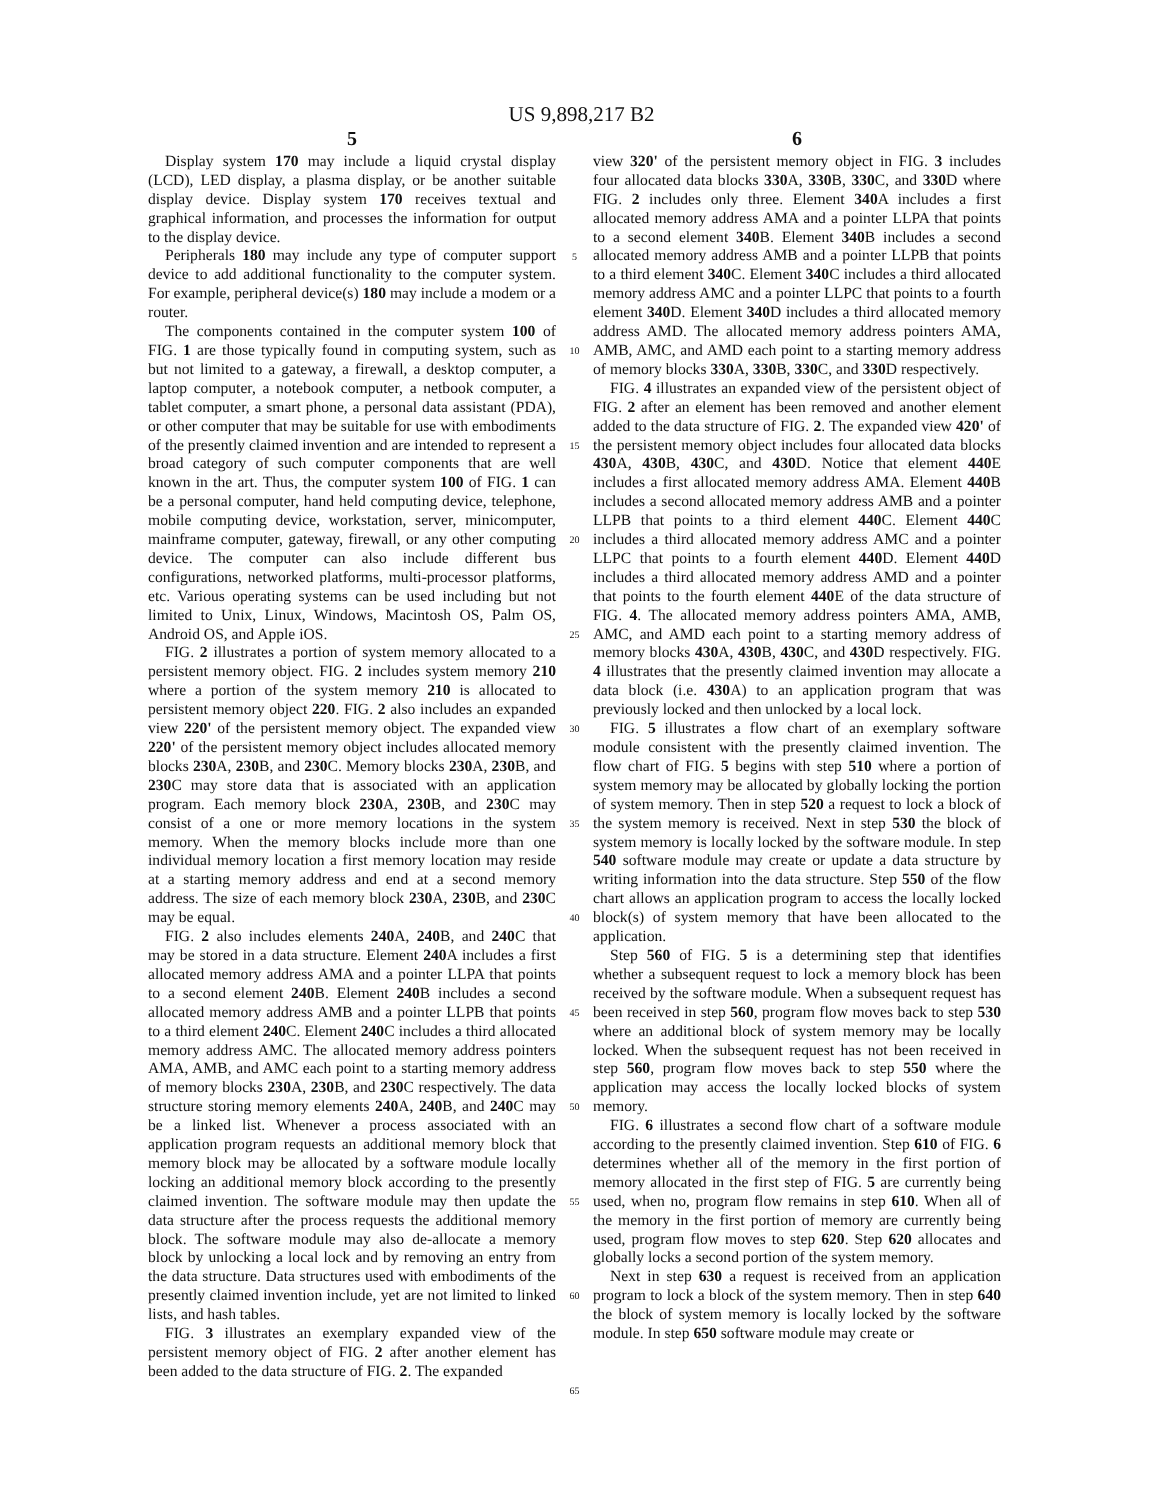US 9,898,217 B2
5
Display system 170 may include a liquid crystal display (LCD), LED display, a plasma display, or be another suitable display device. Display system 170 receives textual and graphical information, and processes the information for output to the display device.
Peripherals 180 may include any type of computer support device to add additional functionality to the computer system. For example, peripheral device(s) 180 may include a modem or a router.
The components contained in the computer system 100 of FIG. 1 are those typically found in computing system, such as but not limited to a gateway, a firewall, a desktop computer, a laptop computer, a notebook computer, a netbook computer, a tablet computer, a smart phone, a personal data assistant (PDA), or other computer that may be suitable for use with embodiments of the presently claimed invention and are intended to represent a broad category of such computer components that are well known in the art. Thus, the computer system 100 of FIG. 1 can be a personal computer, hand held computing device, telephone, mobile computing device, workstation, server, minicomputer, mainframe computer, gateway, firewall, or any other computing device. The computer can also include different bus configurations, networked platforms, multi-processor platforms, etc. Various operating systems can be used including but not limited to Unix, Linux, Windows, Macintosh OS, Palm OS, Android OS, and Apple iOS.
FIG. 2 illustrates a portion of system memory allocated to a persistent memory object. FIG. 2 includes system memory 210 where a portion of the system memory 210 is allocated to persistent memory object 220. FIG. 2 also includes an expanded view 220' of the persistent memory object. The expanded view 220' of the persistent memory object includes allocated memory blocks 230 A, 230 B, and 230 C. Memory blocks 230 A, 230 B, and 230 C may store data that is associated with an application program. Each memory block 230 A, 230 B, and 230 C may consist of a one or more memory locations in the system memory. When the memory blocks include more than one individual memory location a first memory location may reside at a starting memory address and end at a second memory address. The size of each memory block 230 A, 230 B, and 230 C may be equal.
FIG. 2 also includes elements 240 A, 240 B, and 240 C that may be stored in a data structure. Element 240 A includes a first allocated memory address AMA and a pointer LLPA that points to a second element 240 B. Element 240 B includes a second allocated memory address AMB and a pointer LLPB that points to a third element 240 C. Element 240 C includes a third allocated memory address AMC. The allocated memory address pointers AMA, AMB, and AMC each point to a starting memory address of memory blocks 230 A, 230 B, and 230 C respectively. The data structure storing memory elements 240 A, 240 B, and 240 C may be a linked list. Whenever a process associated with an application program requests an additional memory block that memory block may be allocated by a software module locally locking an additional memory block according to the presently claimed invention. The software module may then update the data structure after the process requests the additional memory block. The software module may also de-allocate a memory block by unlocking a local lock and by removing an entry from the data structure. Data structures used with embodiments of the presently claimed invention include, yet are not limited to linked lists, and hash tables.
FIG. 3 illustrates an exemplary expanded view of the persistent memory object of FIG. 2 after another element has been added to the data structure of FIG. 2. The expanded
5
10
15
20
25
30
35
40
45
50
55
60
65
6
view 320' of the persistent memory object in FIG. 3 includes four allocated data blocks 330 A, 330 B, 330 C, and 330 D where FIG. 2 includes only three. Element 340 A includes a first allocated memory address AMA and a pointer LLPA that points to a second element 340 B. Element 340 B includes a second allocated memory address AMB and a pointer LLPB that points to a third element 340 C. Element 340 C includes a third allocated memory address AMC and a pointer LLPC that points to a fourth element 340 D. Element 340 D includes a third allocated memory address AMD. The allocated memory address pointers AMA, AMB, AMC, and AMD each point to a starting memory address of memory blocks 330 A, 330 B, 330 C, and 330 D respectively.
FIG. 4 illustrates an expanded view of the persistent object of FIG. 2 after an element has been removed and another element added to the data structure of FIG. 2. The expanded view 420' of the persistent memory object includes four allocated data blocks 430 A, 430 B, 430 C, and 430 D. Notice that element 440 E includes a first allocated memory address AMA. Element 440 B includes a second allocated memory address AMB and a pointer LLPB that points to a third element 440 C. Element 440 C includes a third allocated memory address AMC and a pointer LLPC that points to a fourth element 440 D. Element 440 D includes a third allocated memory address AMD and a pointer that points to the fourth element 440 E of the data structure of FIG. 4. The allocated memory address pointers AMA, AMB, AMC, and AMD each point to a starting memory address of memory blocks 430 A, 430 B, 430 C, and 430 D respectively. FIG. 4 illustrates that the presently claimed invention may allocate a data block (i.e. 430 A) to an application program that was previously locked and then unlocked by a local lock.
FIG. 5 illustrates a flow chart of an exemplary software module consistent with the presently claimed invention. The flow chart of FIG. 5 begins with step 510 where a portion of system memory may be allocated by globally locking the portion of system memory. Then in step 520 a request to lock a block of the system memory is received. Next in step 530 the block of system memory is locally locked by the software module. In step 540 software module may create or update a data structure by writing information into the data structure. Step 550 of the flow chart allows an application program to access the locally locked block(s) of system memory that have been allocated to the application.
Step 560 of FIG. 5 is a determining step that identifies whether a subsequent request to lock a memory block has been received by the software module. When a subsequent request has been received in step 560, program flow moves back to step 530 where an additional block of system memory may be locally locked. When the subsequent request has not been received in step 560, program flow moves back to step 550 where the application may access the locally locked blocks of system memory.
FIG. 6 illustrates a second flow chart of a software module according to the presently claimed invention. Step 610 of FIG. 6 determines whether all of the memory in the first portion of memory allocated in the first step of FIG. 5 are currently being used, when no, program flow remains in step 610. When all of the memory in the first portion of memory are currently being used, program flow moves to step 620. Step 620 allocates and globally locks a second portion of the system memory.
Next in step 630 a request is received from an application program to lock a block of the system memory. Then in step 640 the block of system memory is locally locked by the software module. In step 650 software module may create or